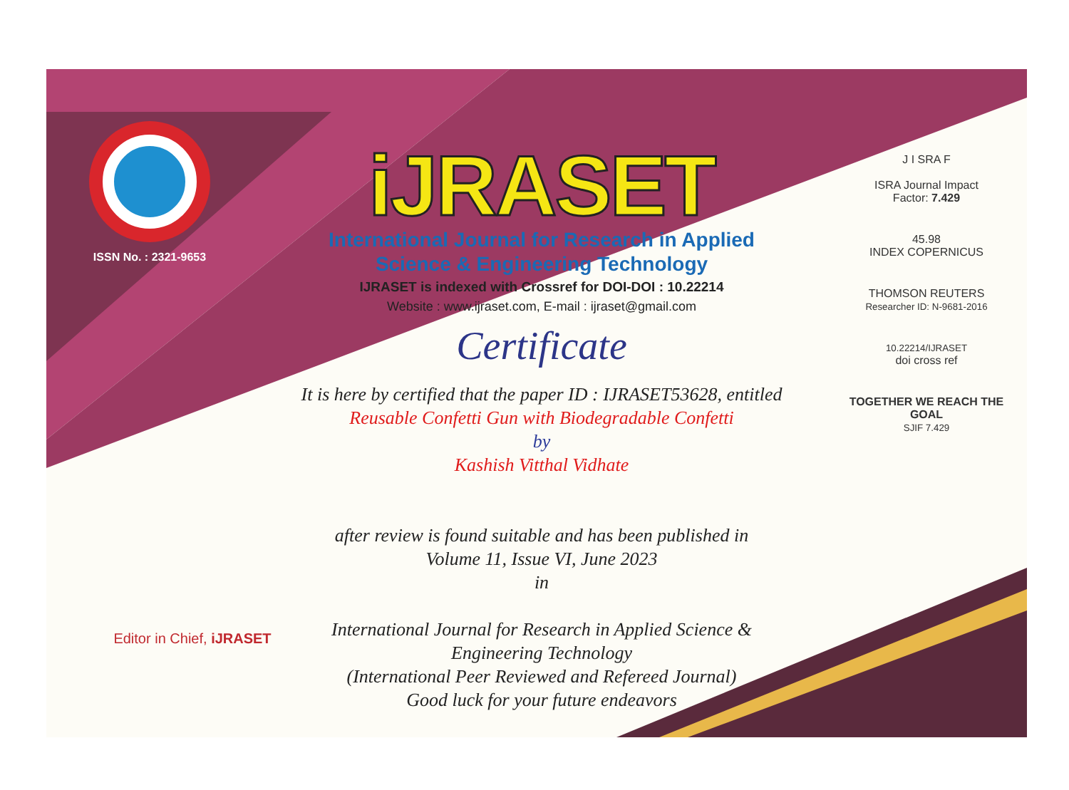ISSN No. : 2321-9653
iJRASET
International Journal for Research in Applied
Science & Engineering Technology
IJRASET is indexed with Crossref for DOI-DOI : 10.22214
Website : www.ijraset.com, E-mail : ijraset@gmail.com
Certificate
It is here by certified that the paper ID : IJRASET53628, entitled
Reusable Confetti Gun with Biodegradable Confetti
by
Kashish Vitthal Vidhate
after review is found suitable and has been published in
Volume 11, Issue VI, June 2023
in
International Journal for Research in Applied Science &
Engineering Technology
(International Peer Reviewed and Refereed Journal)
Good luck for your future endeavors
J I SRA F
ISRA Journal Impact
Factor: 7.429
45.98
INDEX COPERNICUS
THOMSON REUTERS
Researcher ID: N-9681-2016
10.22214/IJRASET
doi cross ref
TOGETHER WE REACH THE GOAL
SJIF 7.429
Editor in Chief, iJRASET